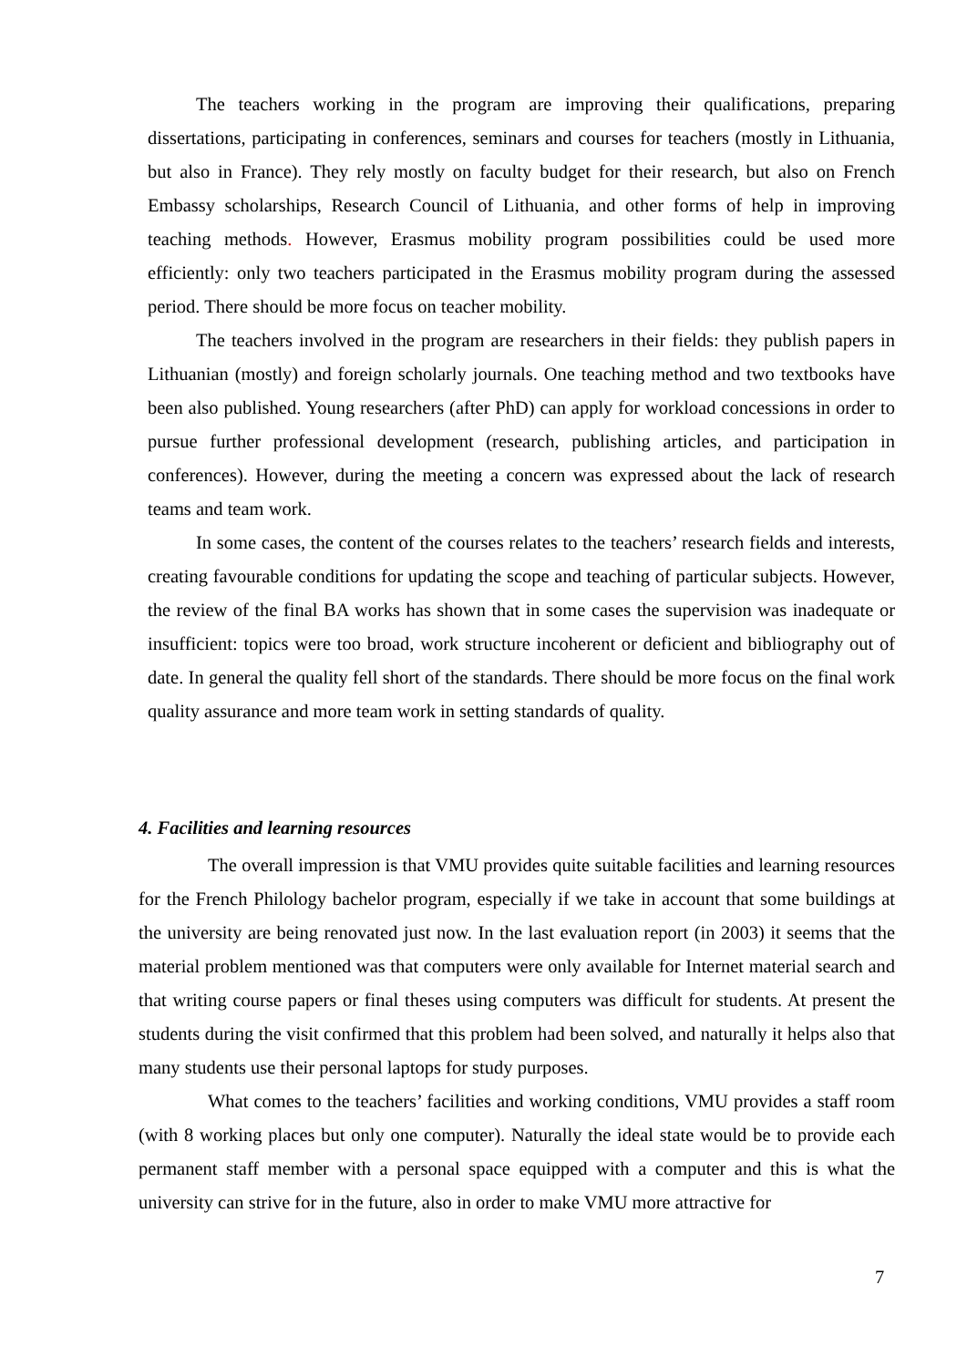The teachers working in the program are improving their qualifications, preparing dissertations, participating in conferences, seminars and courses for teachers (mostly in Lithuania, but also in France). They rely mostly on faculty budget for their research, but also on French Embassy scholarships, Research Council of Lithuania, and other forms of help in improving teaching methods. However, Erasmus mobility program possibilities could be used more efficiently: only two teachers participated in the Erasmus mobility program during the assessed period. There should be more focus on teacher mobility.
The teachers involved in the program are researchers in their fields: they publish papers in Lithuanian (mostly) and foreign scholarly journals. One teaching method and two textbooks have been also published. Young researchers (after PhD) can apply for workload concessions in order to pursue further professional development (research, publishing articles, and participation in conferences). However, during the meeting a concern was expressed about the lack of research teams and team work.
In some cases, the content of the courses relates to the teachers’ research fields and interests, creating favourable conditions for updating the scope and teaching of particular subjects. However, the review of the final BA works has shown that in some cases the supervision was inadequate or insufficient: topics were too broad, work structure incoherent or deficient and bibliography out of date. In general the quality fell short of the standards. There should be more focus on the final work quality assurance and more team work in setting standards of quality.
4. Facilities and learning resources
The overall impression is that VMU provides quite suitable facilities and learning resources for the French Philology bachelor program, especially if we take in account that some buildings at the university are being renovated just now. In the last evaluation report (in 2003) it seems that the material problem mentioned was that computers were only available for Internet material search and that writing course papers or final theses using computers was difficult for students. At present the students during the visit confirmed that this problem had been solved, and naturally it helps also that many students use their personal laptops for study purposes.
What comes to the teachers’ facilities and working conditions, VMU provides a staff room (with 8 working places but only one computer). Naturally the ideal state would be to provide each permanent staff member with a personal space equipped with a computer and this is what the university can strive for in the future, also in order to make VMU more attractive for
7